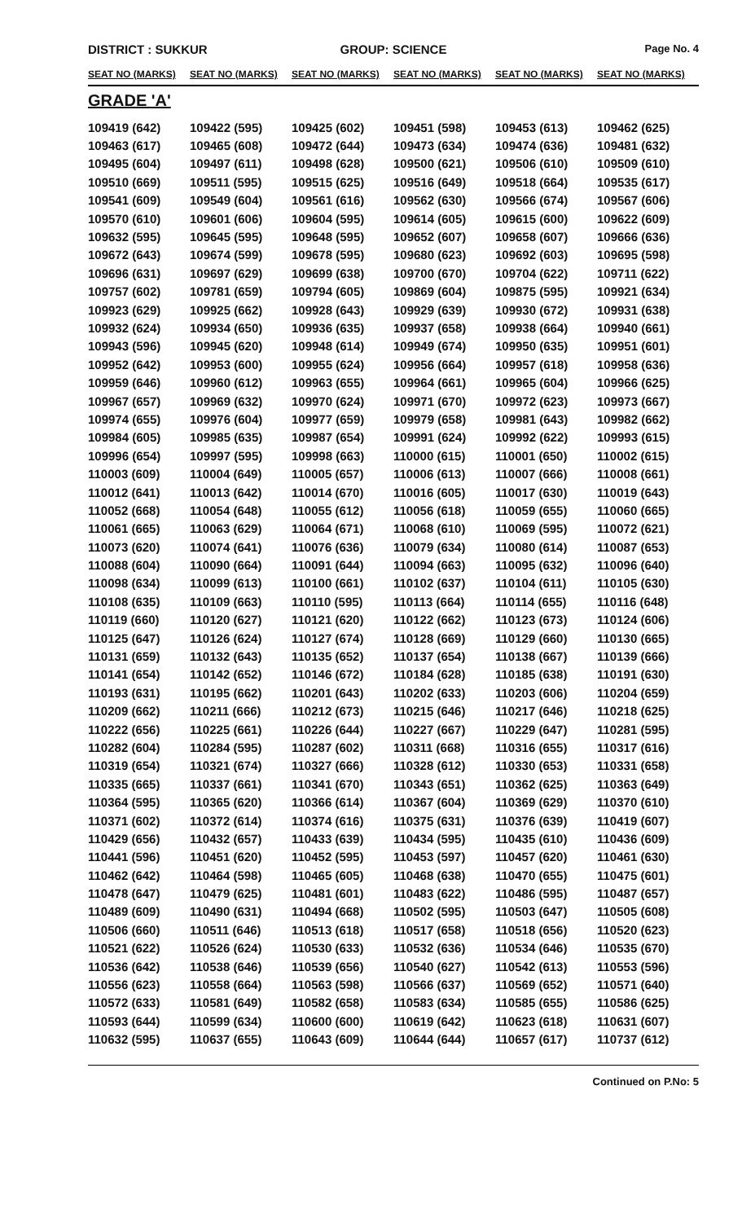DISTRICT : SUKKUR GROUP: SCIENCE
Page No. 4
| SEAT NO (MARKS) | SEAT NO (MARKS) | SEAT NO (MARKS) | SEAT NO (MARKS) | SEAT NO (MARKS) | SEAT NO (MARKS) |
| --- | --- | --- | --- | --- | --- |
| GRADE 'A' | | | | | |
| 109419 (642) | 109422 (595) | 109425 (602) | 109451 (598) | 109453 (613) | 109462 (625) |
| 109463 (617) | 109465 (608) | 109472 (644) | 109473 (634) | 109474 (636) | 109481 (632) |
| 109495 (604) | 109497 (611) | 109498 (628) | 109500 (621) | 109506 (610) | 109509 (610) |
| 109510 (669) | 109511 (595) | 109515 (625) | 109516 (649) | 109518 (664) | 109535 (617) |
| 109541 (609) | 109549 (604) | 109561 (616) | 109562 (630) | 109566 (674) | 109567 (606) |
| 109570 (610) | 109601 (606) | 109604 (595) | 109614 (605) | 109615 (600) | 109622 (609) |
| 109632 (595) | 109645 (595) | 109648 (595) | 109652 (607) | 109658 (607) | 109666 (636) |
| 109672 (643) | 109674 (599) | 109678 (595) | 109680 (623) | 109692 (603) | 109695 (598) |
| 109696 (631) | 109697 (629) | 109699 (638) | 109700 (670) | 109704 (622) | 109711 (622) |
| 109757 (602) | 109781 (659) | 109794 (605) | 109869 (604) | 109875 (595) | 109921 (634) |
| 109923 (629) | 109925 (662) | 109928 (643) | 109929 (639) | 109930 (672) | 109931 (638) |
| 109932 (624) | 109934 (650) | 109936 (635) | 109937 (658) | 109938 (664) | 109940 (661) |
| 109943 (596) | 109945 (620) | 109948 (614) | 109949 (674) | 109950 (635) | 109951 (601) |
| 109952 (642) | 109953 (600) | 109955 (624) | 109956 (664) | 109957 (618) | 109958 (636) |
| 109959 (646) | 109960 (612) | 109963 (655) | 109964 (661) | 109965 (604) | 109966 (625) |
| 109967 (657) | 109969 (632) | 109970 (624) | 109971 (670) | 109972 (623) | 109973 (667) |
| 109974 (655) | 109976 (604) | 109977 (659) | 109979 (658) | 109981 (643) | 109982 (662) |
| 109984 (605) | 109985 (635) | 109987 (654) | 109991 (624) | 109992 (622) | 109993 (615) |
| 109996 (654) | 109997 (595) | 109998 (663) | 110000 (615) | 110001 (650) | 110002 (615) |
| 110003 (609) | 110004 (649) | 110005 (657) | 110006 (613) | 110007 (666) | 110008 (661) |
| 110012 (641) | 110013 (642) | 110014 (670) | 110016 (605) | 110017 (630) | 110019 (643) |
| 110052 (668) | 110054 (648) | 110055 (612) | 110056 (618) | 110059 (655) | 110060 (665) |
| 110061 (665) | 110063 (629) | 110064 (671) | 110068 (610) | 110069 (595) | 110072 (621) |
| 110073 (620) | 110074 (641) | 110076 (636) | 110079 (634) | 110080 (614) | 110087 (653) |
| 110088 (604) | 110090 (664) | 110091 (644) | 110094 (663) | 110095 (632) | 110096 (640) |
| 110098 (634) | 110099 (613) | 110100 (661) | 110102 (637) | 110104 (611) | 110105 (630) |
| 110108 (635) | 110109 (663) | 110110 (595) | 110113 (664) | 110114 (655) | 110116 (648) |
| 110119 (660) | 110120 (627) | 110121 (620) | 110122 (662) | 110123 (673) | 110124 (606) |
| 110125 (647) | 110126 (624) | 110127 (674) | 110128 (669) | 110129 (660) | 110130 (665) |
| 110131 (659) | 110132 (643) | 110135 (652) | 110137 (654) | 110138 (667) | 110139 (666) |
| 110141 (654) | 110142 (652) | 110146 (672) | 110184 (628) | 110185 (638) | 110191 (630) |
| 110193 (631) | 110195 (662) | 110201 (643) | 110202 (633) | 110203 (606) | 110204 (659) |
| 110209 (662) | 110211 (666) | 110212 (673) | 110215 (646) | 110217 (646) | 110218 (625) |
| 110222 (656) | 110225 (661) | 110226 (644) | 110227 (667) | 110229 (647) | 110281 (595) |
| 110282 (604) | 110284 (595) | 110287 (602) | 110311 (668) | 110316 (655) | 110317 (616) |
| 110319 (654) | 110321 (674) | 110327 (666) | 110328 (612) | 110330 (653) | 110331 (658) |
| 110335 (665) | 110337 (661) | 110341 (670) | 110343 (651) | 110362 (625) | 110363 (649) |
| 110364 (595) | 110365 (620) | 110366 (614) | 110367 (604) | 110369 (629) | 110370 (610) |
| 110371 (602) | 110372 (614) | 110374 (616) | 110375 (631) | 110376 (639) | 110419 (607) |
| 110429 (656) | 110432 (657) | 110433 (639) | 110434 (595) | 110435 (610) | 110436 (609) |
| 110441 (596) | 110451 (620) | 110452 (595) | 110453 (597) | 110457 (620) | 110461 (630) |
| 110462 (642) | 110464 (598) | 110465 (605) | 110468 (638) | 110470 (655) | 110475 (601) |
| 110478 (647) | 110479 (625) | 110481 (601) | 110483 (622) | 110486 (595) | 110487 (657) |
| 110489 (609) | 110490 (631) | 110494 (668) | 110502 (595) | 110503 (647) | 110505 (608) |
| 110506 (660) | 110511 (646) | 110513 (618) | 110517 (658) | 110518 (656) | 110520 (623) |
| 110521 (622) | 110526 (624) | 110530 (633) | 110532 (636) | 110534 (646) | 110535 (670) |
| 110536 (642) | 110538 (646) | 110539 (656) | 110540 (627) | 110542 (613) | 110553 (596) |
| 110556 (623) | 110558 (664) | 110563 (598) | 110566 (637) | 110569 (652) | 110571 (640) |
| 110572 (633) | 110581 (649) | 110582 (658) | 110583 (634) | 110585 (655) | 110586 (625) |
| 110593 (644) | 110599 (634) | 110600 (600) | 110619 (642) | 110623 (618) | 110631 (607) |
| 110632 (595) | 110637 (655) | 110643 (609) | 110644 (644) | 110657 (617) | 110737 (612) |
Continued on P.No: 5